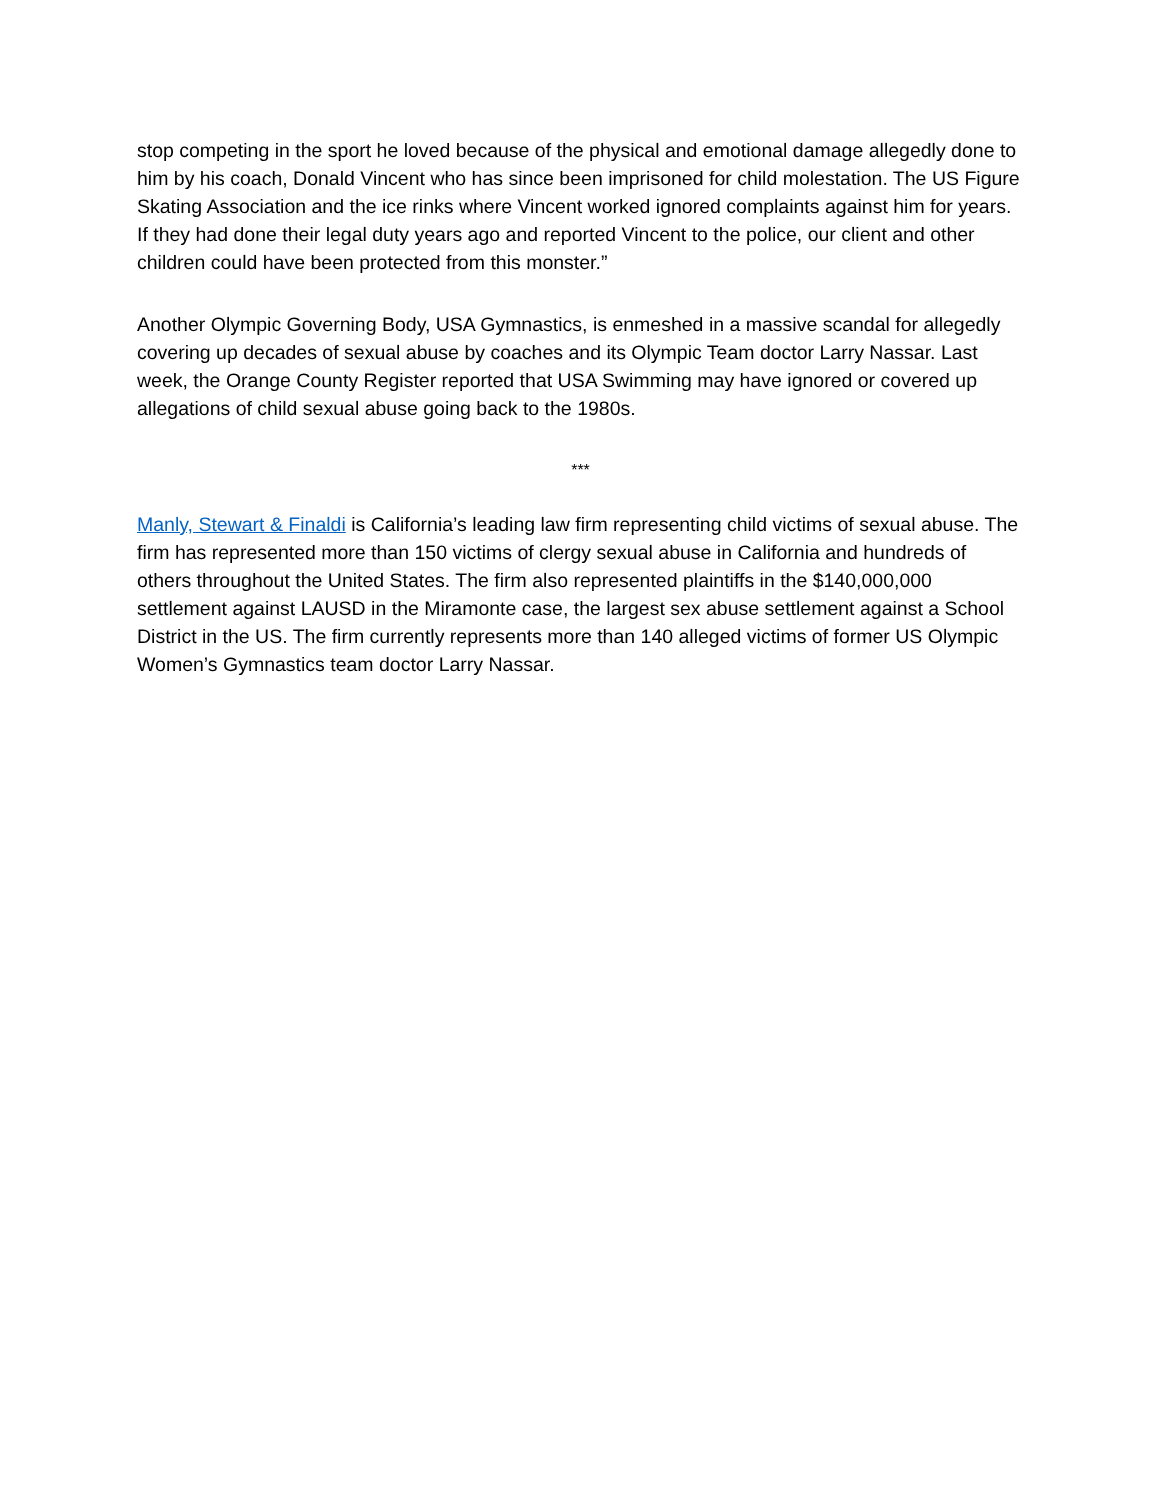stop competing in the sport he loved because of the physical and emotional damage allegedly done to him by his coach, Donald Vincent who has since been imprisoned for child molestation. The US Figure Skating Association and the ice rinks where Vincent worked ignored complaints against him for years. If they had done their legal duty years ago and reported Vincent to the police, our client and other children could have been protected from this monster.”
Another Olympic Governing Body, USA Gymnastics, is enmeshed in a massive scandal for allegedly covering up decades of sexual abuse by coaches and its Olympic Team doctor Larry Nassar. Last week, the Orange County Register reported that USA Swimming may have ignored or covered up allegations of child sexual abuse going back to the 1980s.
***
Manly, Stewart & Finaldi is California’s leading law firm representing child victims of sexual abuse. The firm has represented more than 150 victims of clergy sexual abuse in California and hundreds of others throughout the United States. The firm also represented plaintiffs in the $140,000,000 settlement against LAUSD in the Miramonte case, the largest sex abuse settlement against a School District in the US. The firm currently represents more than 140 alleged victims of former US Olympic Women’s Gymnastics team doctor Larry Nassar.